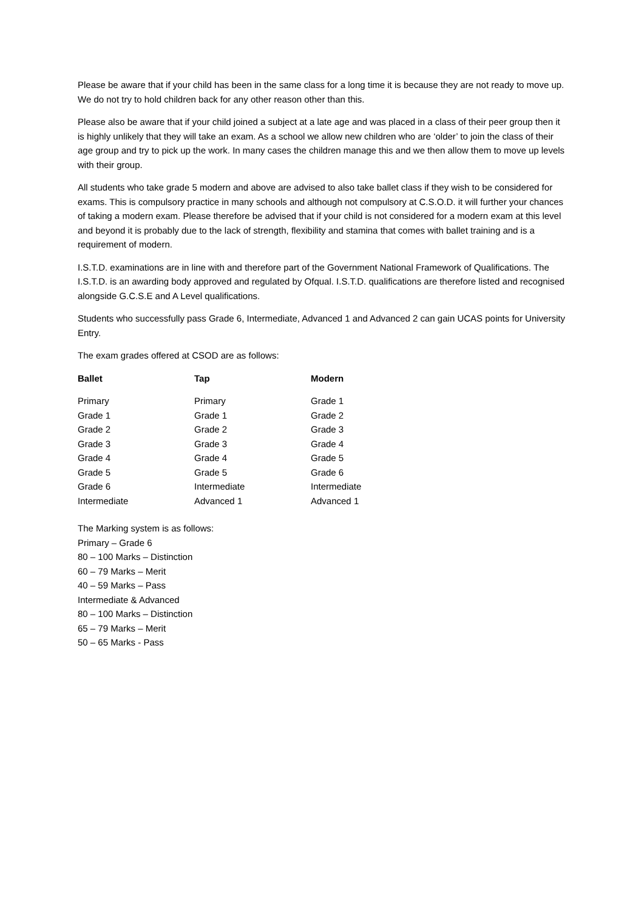Please be aware that if your child has been in the same class for a long time it is because they are not ready to move up. We do not try to hold children back for any other reason other than this.
Please also be aware that if your child joined a subject at a late age and was placed in a class of their peer group then it is highly unlikely that they will take an exam. As a school we allow new children who are ‘older’ to join the class of their age group and try to pick up the work. In many cases the children manage this and we then allow them to move up levels with their group.
All students who take grade 5 modern and above are advised to also take ballet class if they wish to be considered for exams. This is compulsory practice in many schools and although not compulsory at C.S.O.D. it will further your chances of taking a modern exam. Please therefore be advised that if your child is not considered for a modern exam at this level and beyond it is probably due to the lack of strength, flexibility and stamina that comes with ballet training and is a requirement of modern.
I.S.T.D. examinations are in line with and therefore part of the Government National Framework of Qualifications. The I.S.T.D. is an awarding body approved and regulated by Ofqual. I.S.T.D. qualifications are therefore listed and recognised alongside G.C.S.E and A Level qualifications.
Students who successfully pass Grade 6, Intermediate, Advanced 1 and Advanced 2 can gain UCAS points for University Entry.
The exam grades offered at CSOD are as follows:
| Ballet | Tap | Modern |
| --- | --- | --- |
| Primary | Primary | Grade 1 |
| Grade 1 | Grade 1 | Grade 2 |
| Grade 2 | Grade 2 | Grade 3 |
| Grade 3 | Grade 3 | Grade 4 |
| Grade 4 | Grade 4 | Grade 5 |
| Grade 5 | Grade 5 | Grade 6 |
| Grade 6 | Intermediate | Intermediate |
| Intermediate | Advanced 1 | Advanced 1 |
The Marking system is as follows:
Primary – Grade 6
80 – 100 Marks – Distinction
60 – 79 Marks – Merit
40 – 59 Marks – Pass
Intermediate & Advanced
80 – 100 Marks – Distinction
65 – 79 Marks – Merit
50 – 65 Marks - Pass